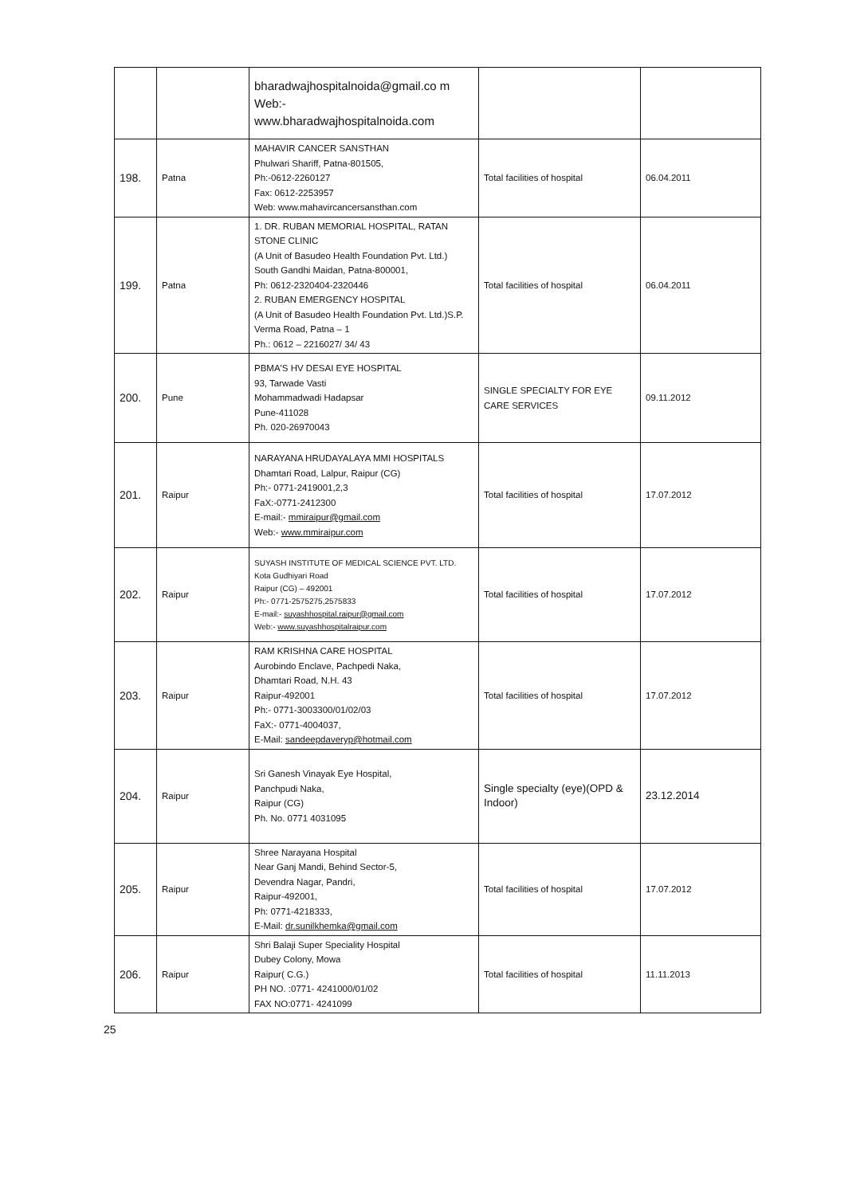| | | bharadwajhospitalnoida@gmail.co m Web:- www.bharadwajhospitalnoida.com | | |
| 198. | Patna | MAHAVIR CANCER SANSTHAN Phulwari Shariff, Patna-801505, Ph:-0612-2260127 Fax: 0612-2253957 Web: www.mahavircancersansthan.com | Total facilities of hospital | 06.04.2011 |
| 199. | Patna | 1. DR. RUBAN MEMORIAL HOSPITAL, RATAN STONE CLINIC (A Unit of Basudeo Health Foundation Pvt. Ltd.) South Gandhi Maidan, Patna-800001, Ph: 0612-2320404-2320446 2. RUBAN EMERGENCY HOSPITAL (A Unit of Basudeo Health Foundation Pvt. Ltd.)S.P. Verma Road, Patna – 1 Ph.: 0612 – 2216027/ 34/ 43 | Total facilities of hospital | 06.04.2011 |
| 200. | Pune | PBMA'S HV DESAI EYE HOSPITAL 93, Tarwade Vasti Mohammadwadi Hadapsar Pune-411028 Ph. 020-26970043 | SINGLE SPECIALTY FOR EYE CARE SERVICES | 09.11.2012 |
| 201. | Raipur | NARAYANA HRUDAYALAYA MMI HOSPITALS Dhamtari Road, Lalpur, Raipur (CG) Ph:- 0771-2419001,2,3 FaX:-0771-2412300 E-mail:- mmiraipur@gmail.com Web:- www.mmiraipur.com | Total facilities of hospital | 17.07.2012 |
| 202. | Raipur | SUYASH INSTITUTE OF MEDICAL SCIENCE PVT. LTD. Kota Gudhiyari Road Raipur (CG) – 492001 Ph:- 0771-2575275,2575833 E-mail:- suyashhospital.raipur@gmail.com Web:- www.suyashhospitalraipur.com | Total facilities of hospital | 17.07.2012 |
| 203. | Raipur | RAM KRISHNA CARE HOSPITAL Aurobindo Enclave, Pachpedi Naka, Dhamtari Road, N.H. 43 Raipur-492001 Ph:- 0771-3003300/01/02/03 FaX:- 0771-4004037, E-Mail: sandeepdaveryp@hotmail.com | Total facilities of hospital | 17.07.2012 |
| 204. | Raipur | Sri Ganesh Vinayak Eye Hospital, Panchpudi Naka, Raipur (CG) Ph. No. 0771 4031095 | Single specialty (eye)(OPD & Indoor) | 23.12.2014 |
| 205. | Raipur | Shree Narayana Hospital Near Ganj Mandi, Behind Sector-5, Devendra Nagar, Pandri, Raipur-492001, Ph: 0771-4218333, E-Mail: dr.sunilkhemka@gmail.com | Total facilities of hospital | 17.07.2012 |
| 206. | Raipur | Shri Balaji Super Speciality Hospital Dubey Colony, Mowa Raipur( C.G.) PH NO. :0771- 4241000/01/02 FAX NO:0771- 4241099 | Total facilities of hospital | 11.11.2013 |
25